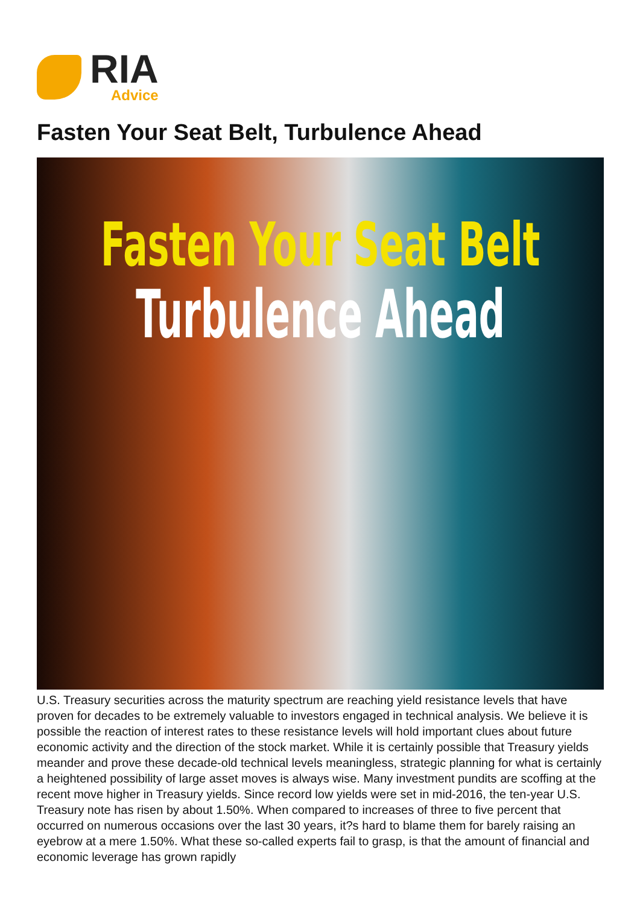RIA
Advice
Fasten Your Seat Belt, Turbulence Ahead
Fasten Your Seat Belt
Turbulence Ahead
U.S. Treasury securities across the maturity spectrum are reaching yield resistance levels that have proven for decades to be extremely valuable to investors engaged in technical analysis. We believe it is possible the reaction of interest rates to these resistance levels will hold important clues about future economic activity and the direction of the stock market. While it is certainly possible that Treasury yields meander and prove these decade-old technical levels meaningless, strategic planning for what is certainly a heightened possibility of large asset moves is always wise. Many investment pundits are scoffing at the recent move higher in Treasury yields. Since record low yields were set in mid-2016, the ten-year U.S. Treasury note has risen by about 1.50%. When compared to increases of three to five percent that occurred on numerous occasions over the last 30 years, it?s hard to blame them for barely raising an eyebrow at a mere 1.50%. What these so-called experts fail to grasp, is that the amount of financial and economic leverage has grown rapidly